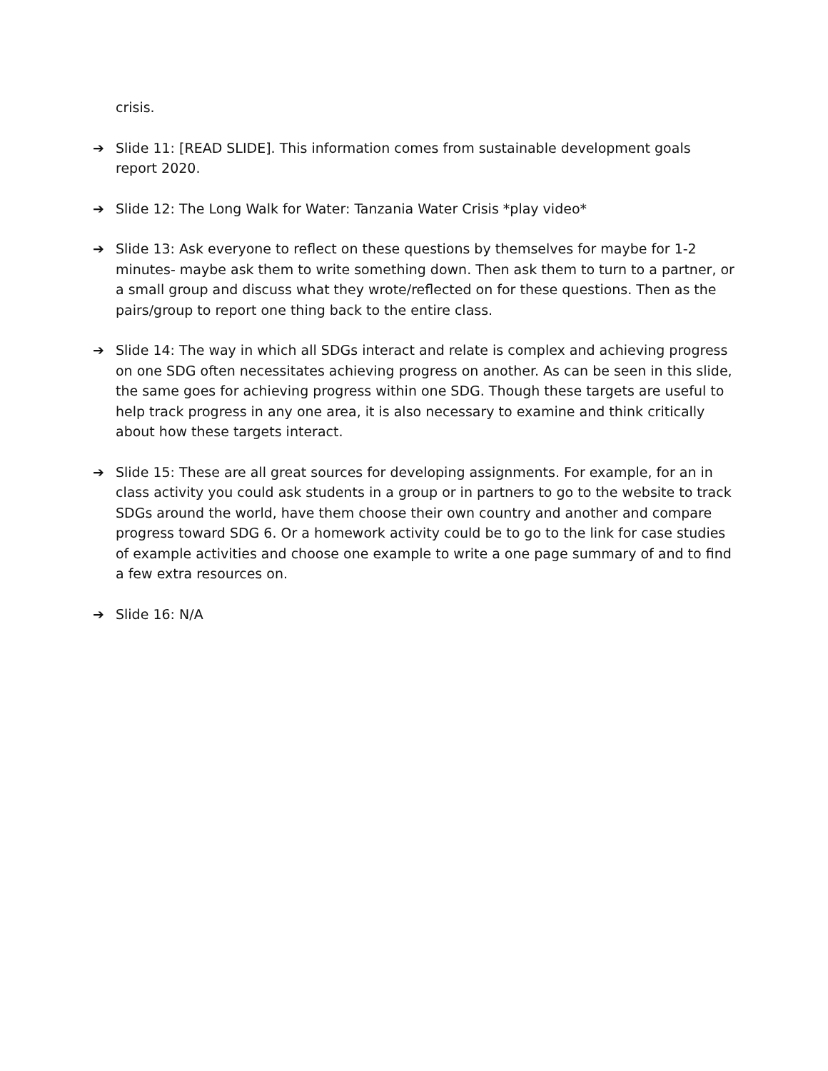crisis.
➔ Slide 11: [READ SLIDE]. This information comes from sustainable development goals report 2020.
➔ Slide 12: The Long Walk for Water: Tanzania Water Crisis *play video*
➔ Slide 13: Ask everyone to reflect on these questions by themselves for maybe for 1-2 minutes- maybe ask them to write something down. Then ask them to turn to a partner, or a small group and discuss what they wrote/reflected on for these questions. Then as the pairs/group to report one thing back to the entire class.
➔ Slide 14: The way in which all SDGs interact and relate is complex and achieving progress on one SDG often necessitates achieving progress on another. As can be seen in this slide, the same goes for achieving progress within one SDG. Though these targets are useful to help track progress in any one area, it is also necessary to examine and think critically about how these targets interact.
➔ Slide 15: These are all great sources for developing assignments. For example, for an in class activity you could ask students in a group or in partners to go to the website to track SDGs around the world, have them choose their own country and another and compare progress toward SDG 6. Or a homework activity could be to go to the link for case studies of example activities and choose one example to write a one page summary of and to find a few extra resources on.
➔ Slide 16: N/A